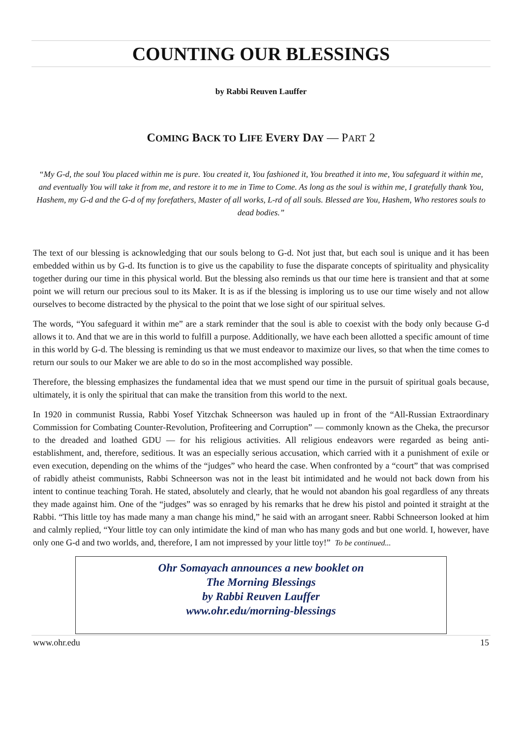COUNTING OUR BLESSINGS
by Rabbi Reuven Lauffer
COMING BACK TO LIFE EVERY DAY — PART 2
“My G-d, the soul You placed within me is pure. You created it, You fashioned it, You breathed it into me, You safeguard it within me, and eventually You will take it from me, and restore it to me in Time to Come. As long as the soul is within me, I gratefully thank You, Hashem, my G-d and the G-d of my forefathers, Master of all works, L-rd of all souls. Blessed are You, Hashem, Who restores souls to dead bodies.”
The text of our blessing is acknowledging that our souls belong to G-d. Not just that, but each soul is unique and it has been embedded within us by G-d. Its function is to give us the capability to fuse the disparate concepts of spirituality and physicality together during our time in this physical world. But the blessing also reminds us that our time here is transient and that at some point we will return our precious soul to its Maker. It is as if the blessing is imploring us to use our time wisely and not allow ourselves to become distracted by the physical to the point that we lose sight of our spiritual selves.
The words, “You safeguard it within me” are a stark reminder that the soul is able to coexist with the body only because G-d allows it to. And that we are in this world to fulfill a purpose. Additionally, we have each been allotted a specific amount of time in this world by G-d. The blessing is reminding us that we must endeavor to maximize our lives, so that when the time comes to return our souls to our Maker we are able to do so in the most accomplished way possible.
Therefore, the blessing emphasizes the fundamental idea that we must spend our time in the pursuit of spiritual goals because, ultimately, it is only the spiritual that can make the transition from this world to the next.
In 1920 in communist Russia, Rabbi Yosef Yitzchak Schneerson was hauled up in front of the “All-Russian Extraordinary Commission for Combating Counter-Revolution, Profiteering and Corruption” — commonly known as the Cheka, the precursor to the dreaded and loathed GDU — for his religious activities. All religious endeavors were regarded as being anti-establishment, and, therefore, seditious. It was an especially serious accusation, which carried with it a punishment of exile or even execution, depending on the whims of the “judges” who heard the case. When confronted by a “court” that was comprised of rabidly atheist communists, Rabbi Schneerson was not in the least bit intimidated and he would not back down from his intent to continue teaching Torah. He stated, absolutely and clearly, that he would not abandon his goal regardless of any threats they made against him. One of the “judges” was so enraged by his remarks that he drew his pistol and pointed it straight at the Rabbi. “This little toy has made many a man change his mind,” he said with an arrogant sneer. Rabbi Schneerson looked at him and calmly replied, “Your little toy can only intimidate the kind of man who has many gods and but one world. I, however, have only one G-d and two worlds, and, therefore, I am not impressed by your little toy!” To be continued...
Ohr Somayach announces a new booklet on
The Morning Blessings
by Rabbi Reuven Lauffer
www.ohr.edu/morning-blessings
www.ohr.edu 15